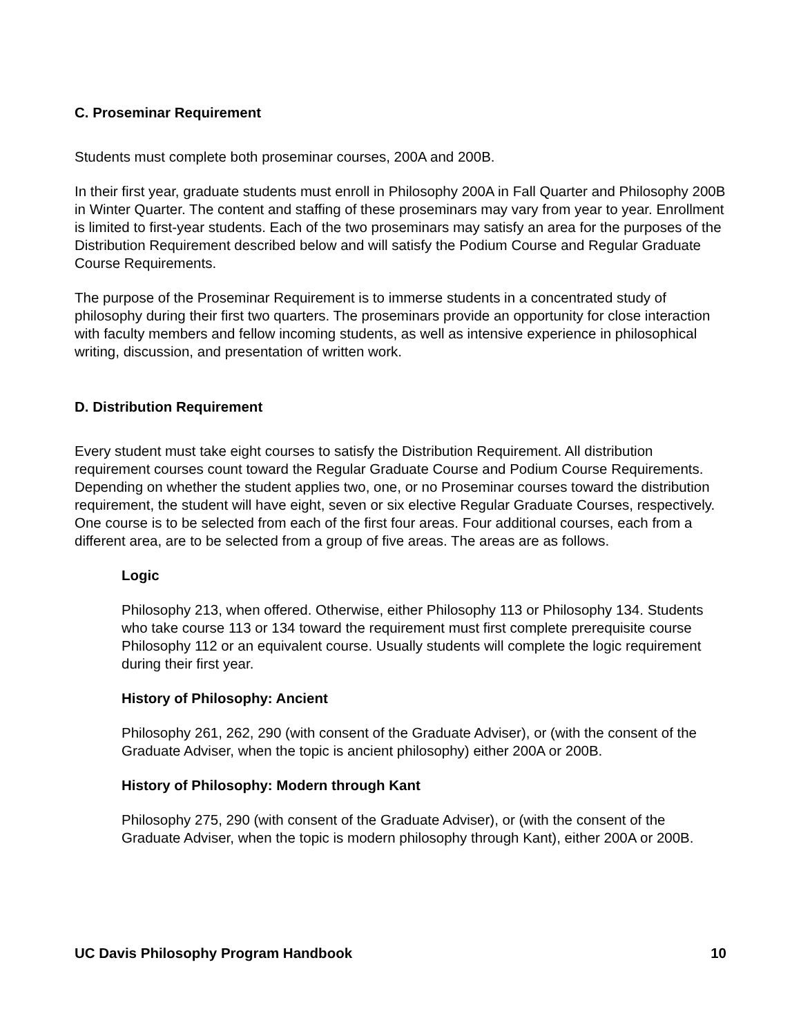C. Proseminar Requirement
Students must complete both proseminar courses, 200A and 200B.
In their first year, graduate students must enroll in Philosophy 200A in Fall Quarter and Philosophy 200B in Winter Quarter. The content and staffing of these proseminars may vary from year to year. Enrollment is limited to first-year students. Each of the two proseminars may satisfy an area for the purposes of the Distribution Requirement described below and will satisfy the Podium Course and Regular Graduate Course Requirements.
The purpose of the Proseminar Requirement is to immerse students in a concentrated study of philosophy during their first two quarters. The proseminars provide an opportunity for close interaction with faculty members and fellow incoming students, as well as intensive experience in philosophical writing, discussion, and presentation of written work.
D. Distribution Requirement
Every student must take eight courses to satisfy the Distribution Requirement. All distribution requirement courses count toward the Regular Graduate Course and Podium Course Requirements. Depending on whether the student applies two, one, or no Proseminar courses toward the distribution requirement, the student will have eight, seven or six elective Regular Graduate Courses, respectively. One course is to be selected from each of the first four areas. Four additional courses, each from a different area, are to be selected from a group of five areas. The areas are as follows.
Logic
Philosophy 213, when offered. Otherwise, either Philosophy 113 or Philosophy 134. Students who take course 113 or 134 toward the requirement must first complete prerequisite course Philosophy 112 or an equivalent course. Usually students will complete the logic requirement during their first year.
History of Philosophy: Ancient
Philosophy 261, 262, 290 (with consent of the Graduate Adviser), or (with the consent of the Graduate Adviser, when the topic is ancient philosophy) either 200A or 200B.
History of Philosophy: Modern through Kant
Philosophy 275, 290 (with consent of the Graduate Adviser), or (with the consent of the Graduate Adviser, when the topic is modern philosophy through Kant), either 200A or 200B.
UC Davis Philosophy Program Handbook 10